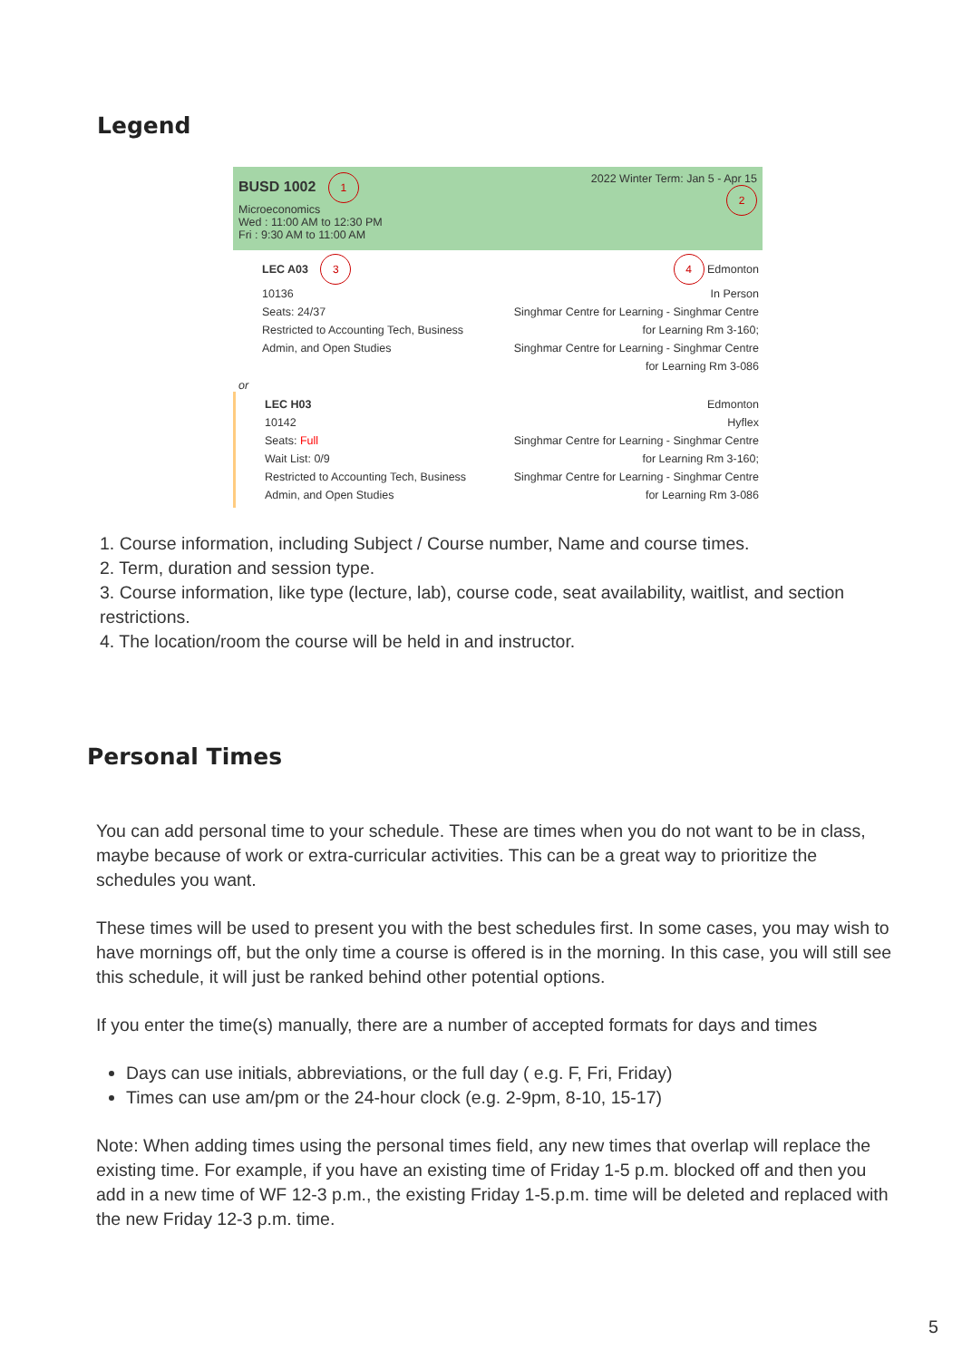Legend
BUSD 1002 1
Microeconomics
Wed : 11:00 AM to 12:30 PM
Fri : 9:30 AM to 11:00 AM
2022 Winter Term: Jan 5 - Apr 15
2
LEC A03 3
10136
Seats: 24/37
Restricted to Accounting Tech, Business Admin, and Open Studies
4 Edmonton
In Person
Singhmar Centre for Learning - Singhmar Centre for Learning Rm 3-160;
Singhmar Centre for Learning - Singhmar Centre for Learning Rm 3-086
or
LEC H03
10142
Seats: Full
Wait List: 0/9
Restricted to Accounting Tech, Business Admin, and Open Studies
Edmonton
Hyflex
Singhmar Centre for Learning - Singhmar Centre for Learning Rm 3-160;
Singhmar Centre for Learning - Singhmar Centre for Learning Rm 3-086
1. Course information, including Subject / Course number, Name and course times.
2. Term, duration and session type.
3. Course information, like type (lecture, lab), course code, seat availability, waitlist, and section restrictions.
4. The location/room the course will be held in and instructor.
Personal Times
You can add personal time to your schedule. These are times when you do not want to be in class, maybe because of work or extra-curricular activities. This can be a great way to prioritize the schedules you want.
These times will be used to present you with the best schedules first. In some cases, you may wish to have mornings off, but the only time a course is offered is in the morning. In this case, you will still see this schedule, it will just be ranked behind other potential options.
If you enter the time(s) manually, there are a number of accepted formats for days and times
Days can use initials, abbreviations, or the full day ( e.g. F, Fri, Friday)
Times can use am/pm or the 24-hour clock (e.g. 2-9pm, 8-10, 15-17)
Note: When adding times using the personal times field, any new times that overlap will replace the existing time. For example, if you have an existing time of Friday 1-5 p.m. blocked off and then you add in a new time of WF 12-3 p.m., the existing Friday 1-5.p.m. time will be deleted and replaced with the new Friday 12-3 p.m. time.
5